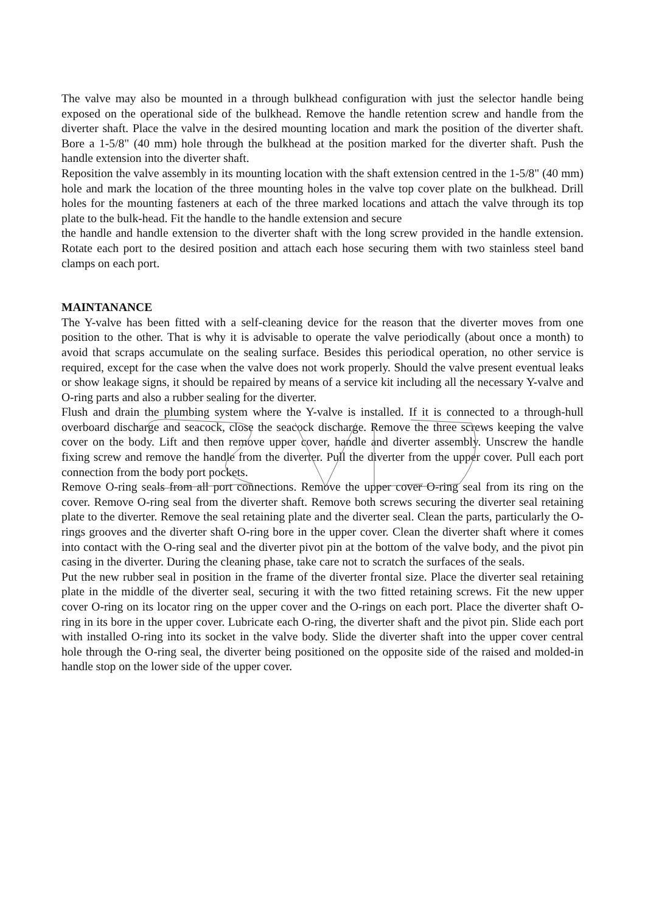The valve may also be mounted in a through bulkhead configuration with just the selector handle being exposed on the operational side of the bulkhead. Remove the handle retention screw and handle from the diverter shaft. Place the valve in the desired mounting location and mark the position of the diverter shaft. Bore a 1-5/8" (40 mm) hole through the bulkhead at the position marked for the diverter shaft. Push the handle extension into the diverter shaft.
Reposition the valve assembly in its mounting location with the shaft extension centred in the 1-5/8" (40 mm) hole and mark the location of the three mounting holes in the valve top cover plate on the bulkhead. Drill holes for the mounting fasteners at each of the three marked locations and attach the valve through its top plate to the bulk-head. Fit the handle to the handle extension and secure
the handle and handle extension to the diverter shaft with the long screw provided in the handle extension. Rotate each port to the desired position and attach each hose securing them with two stainless steel band clamps on each port.
MAINTANANCE
The Y-valve has been fitted with a self-cleaning device for the reason that the diverter moves from one position to the other. That is why it is advisable to operate the valve periodically (about once a month) to avoid that scraps accumulate on the sealing surface. Besides this periodical operation, no other service is required, except for the case when the valve does not work properly. Should the valve present eventual leaks or show leakage signs, it should be repaired by means of a service kit including all the necessary Y-valve and O-ring parts and also a rubber sealing for the diverter.
Flush and drain the plumbing system where the Y-valve is installed. If it is connected to a through-hull overboard discharge and seacock, close the seacock discharge. Remove the three screws keeping the valve cover on the body. Lift and then remove upper cover, handle and diverter assembly. Unscrew the handle fixing screw and remove the handle from the diverter. Pull the diverter from the upper cover. Pull each port connection from the body port pockets.
Remove O-ring seals from all port connections. Remove the upper cover O-ring seal from its ring on the cover. Remove O-ring seal from the diverter shaft. Remove both screws securing the diverter seal retaining plate to the diverter. Remove the seal retaining plate and the diverter seal. Clean the parts, particularly the O-rings grooves and the diverter shaft O-ring bore in the upper cover. Clean the diverter shaft where it comes into contact with the O-ring seal and the diverter pivot pin at the bottom of the valve body, and the pivot pin casing in the diverter. During the cleaning phase, take care not to scratch the surfaces of the seals.
Put the new rubber seal in position in the frame of the diverter frontal size. Place the diverter seal retaining plate in the middle of the diverter seal, securing it with the two fitted retaining screws. Fit the new upper cover O-ring on its locator ring on the upper cover and the O-rings on each port. Place the diverter shaft O-ring in its bore in the upper cover. Lubricate each O-ring, the diverter shaft and the pivot pin. Slide each port with installed O-ring into its socket in the valve body. Slide the diverter shaft into the upper cover central hole through the O-ring seal, the diverter being positioned on the opposite side of the raised and molded-in handle stop on the lower side of the upper cover.